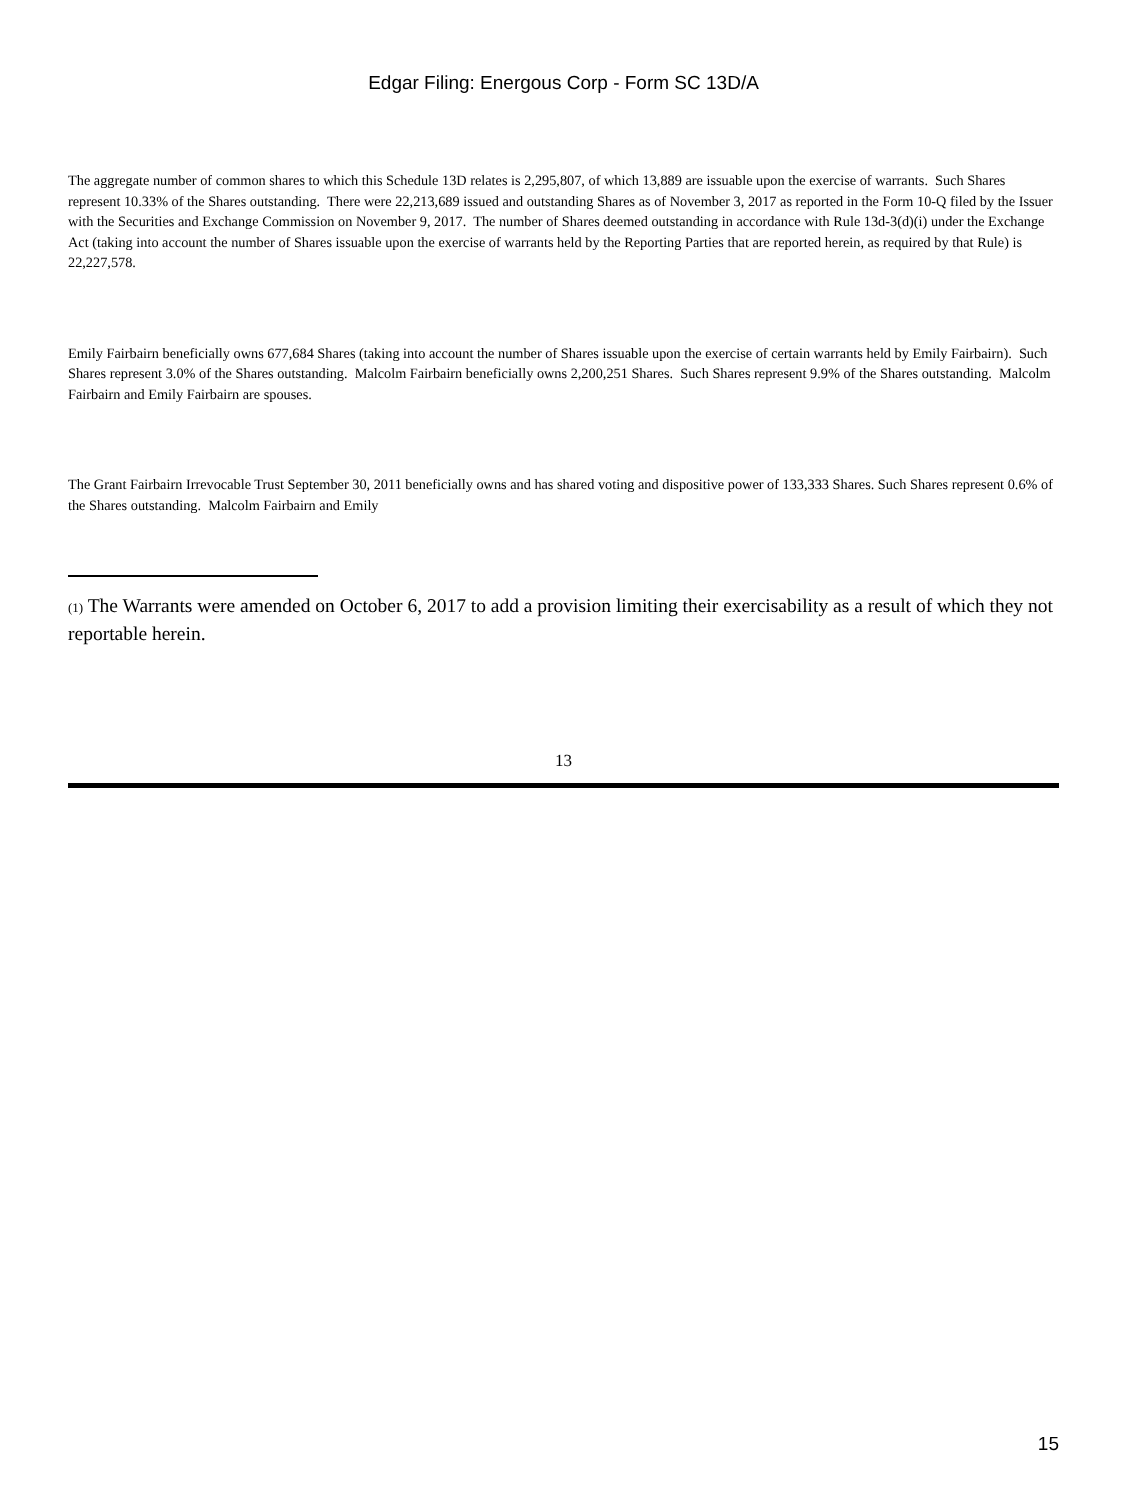Edgar Filing: Energous Corp - Form SC 13D/A
The aggregate number of common shares to which this Schedule 13D relates is 2,295,807, of which 13,889 are issuable upon the exercise of warrants. Such Shares represent 10.33% of the Shares outstanding. There were 22,213,689 issued and outstanding Shares as of November 3, 2017 as reported in the Form 10-Q filed by the Issuer with the Securities and Exchange Commission on November 9, 2017. The number of Shares deemed outstanding in accordance with Rule 13d-3(d)(i) under the Exchange Act (taking into account the number of Shares issuable upon the exercise of warrants held by the Reporting Parties that are reported herein, as required by that Rule) is 22,227,578.
Emily Fairbairn beneficially owns 677,684 Shares (taking into account the number of Shares issuable upon the exercise of certain warrants held by Emily Fairbairn). Such Shares represent 3.0% of the Shares outstanding. Malcolm Fairbairn beneficially owns 2,200,251 Shares. Such Shares represent 9.9% of the Shares outstanding. Malcolm Fairbairn and Emily Fairbairn are spouses.
The Grant Fairbairn Irrevocable Trust September 30, 2011 beneficially owns and has shared voting and dispositive power of 133,333 Shares. Such Shares represent 0.6% of the Shares outstanding. Malcolm Fairbairn and Emily
(1) The Warrants were amended on October 6, 2017 to add a provision limiting their exercisability as a result of which they not reportable herein.
13
15